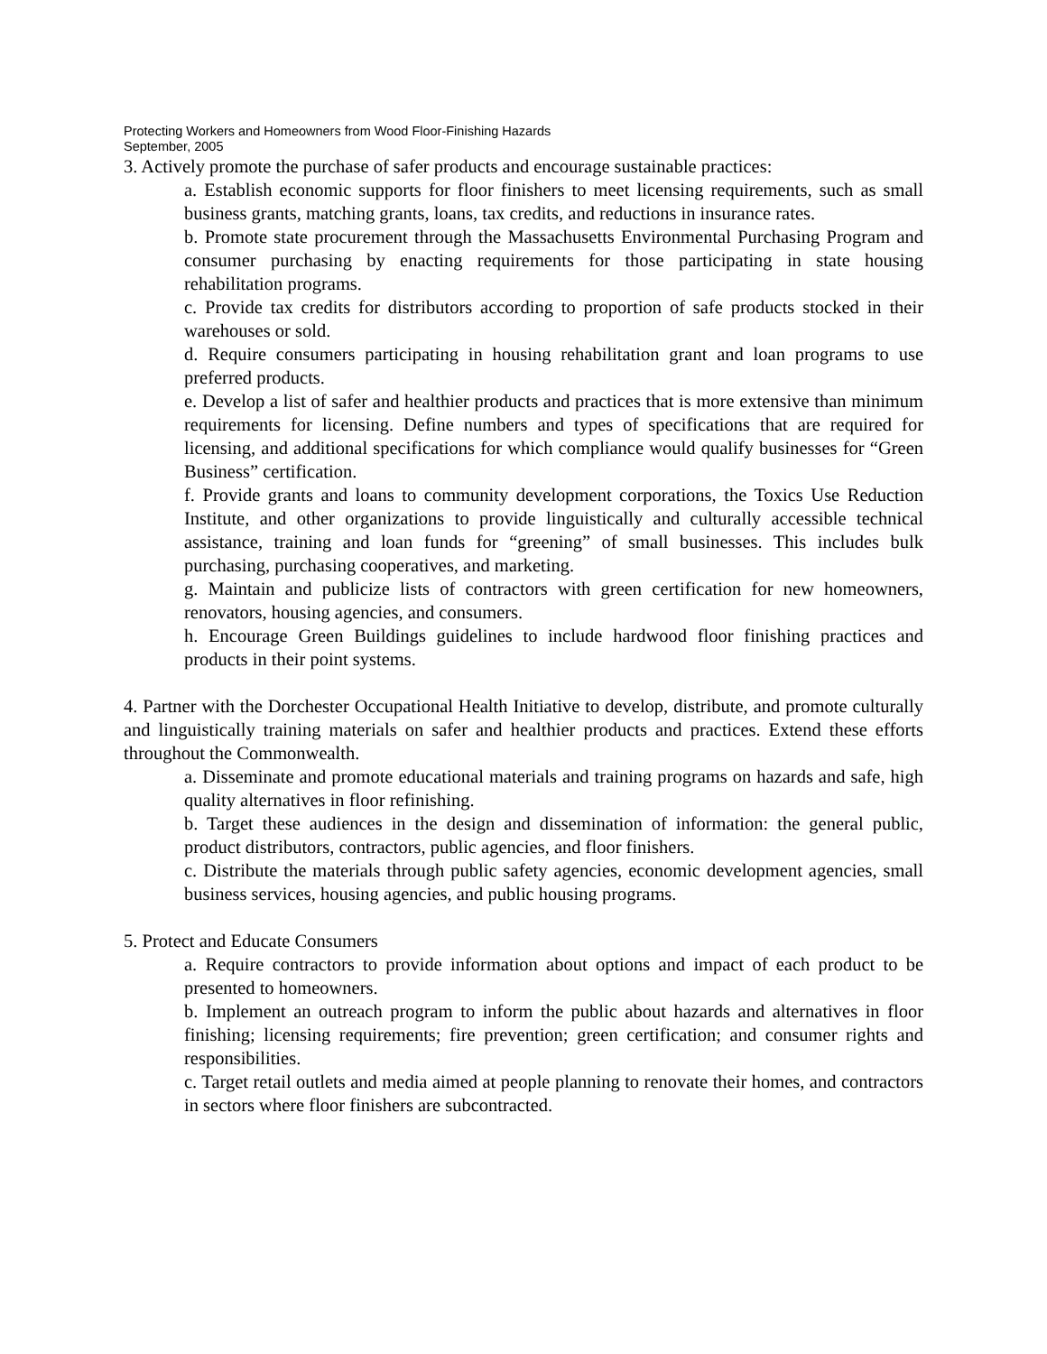Protecting Workers and Homeowners from Wood Floor-Finishing Hazards
September, 2005
3. Actively promote the purchase of safer products and encourage sustainable practices:
a. Establish economic supports for floor finishers to meet licensing requirements, such as small business grants, matching grants, loans, tax credits, and reductions in insurance rates.
b. Promote state procurement through the Massachusetts Environmental Purchasing Program and consumer purchasing by enacting requirements for those participating in state housing rehabilitation programs.
c. Provide tax credits for distributors according to proportion of safe products stocked in their warehouses or sold.
d. Require consumers participating in housing rehabilitation grant and loan programs to use preferred products.
e. Develop a list of safer and healthier products and practices that is more extensive than minimum requirements for licensing. Define numbers and types of specifications that are required for licensing, and additional specifications for which compliance would qualify businesses for “Green Business” certification.
f. Provide grants and loans to community development corporations, the Toxics Use Reduction Institute, and other organizations to provide linguistically and culturally accessible technical assistance, training and loan funds for “greening” of small businesses. This includes bulk purchasing, purchasing cooperatives, and marketing.
g. Maintain and publicize lists of contractors with green certification for new homeowners, renovators, housing agencies, and consumers.
h. Encourage Green Buildings guidelines to include hardwood floor finishing practices and products in their point systems.
4. Partner with the Dorchester Occupational Health Initiative to develop, distribute, and promote culturally and linguistically training materials on safer and healthier products and practices. Extend these efforts throughout the Commonwealth.
a. Disseminate and promote educational materials and training programs on hazards and safe, high quality alternatives in floor refinishing.
b. Target these audiences in the design and dissemination of information: the general public, product distributors, contractors, public agencies, and floor finishers.
c. Distribute the materials through public safety agencies, economic development agencies, small business services, housing agencies, and public housing programs.
5. Protect and Educate Consumers
a. Require contractors to provide information about options and impact of each product to be presented to homeowners.
b. Implement an outreach program to inform the public about hazards and alternatives in floor finishing; licensing requirements; fire prevention; green certification; and consumer rights and responsibilities.
c. Target retail outlets and media aimed at people planning to renovate their homes, and contractors in sectors where floor finishers are subcontracted.